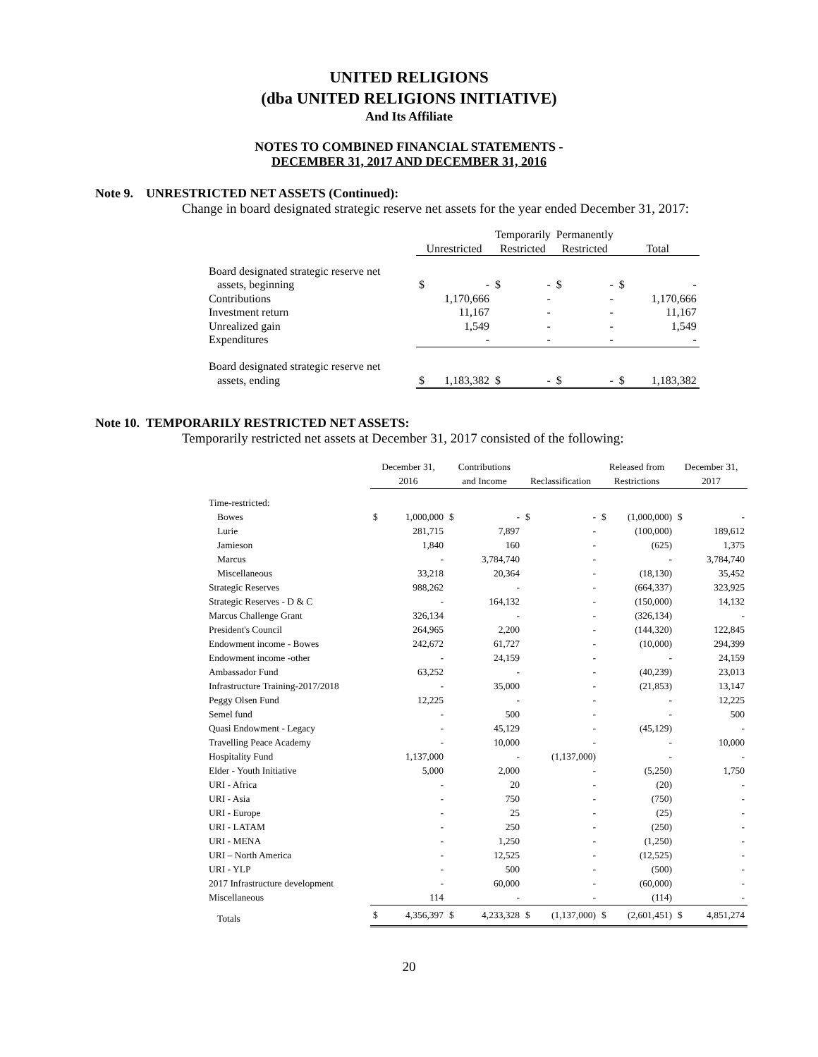UNITED RELIGIONS
(dba UNITED RELIGIONS INITIATIVE)
And Its Affiliate
NOTES TO COMBINED FINANCIAL STATEMENTS -
DECEMBER 31, 2017 AND DECEMBER 31, 2016
Note 9. UNRESTRICTED NET ASSETS (Continued):
Change in board designated strategic reserve net assets for the year ended December 31, 2017:
| | Unrestricted | | Temporarily Restricted | | Permanently Restricted | | Total | |
| --- | --- | --- | --- | --- | --- | --- | --- | --- |
| Board designated strategic reserve net | | | | | | | | |
| assets, beginning | $ | - | $ | - | $ | - | $ | - |
| Contributions | | 1,170,666 | | - | | - | | 1,170,666 |
| Investment return | | 11,167 | | - | | - | | 11,167 |
| Unrealized gain | | 1,549 | | - | | - | | 1,549 |
| Expenditures | | - | | - | | - | | - |
| Board designated strategic reserve net | | | | | | | | |
| assets, ending | $ | 1,183,382 | $ | - | $ | - | $ | 1,183,382 |
Note 10. TEMPORARILY RESTRICTED NET ASSETS:
Temporarily restricted net assets at December 31, 2017 consisted of the following:
| | December 31, 2016 | | Contributions and Income | | Reclassification | | Released from Restrictions | | December 31, 2017 | |
| --- | --- | --- | --- | --- | --- | --- | --- | --- | --- | --- |
| Time-restricted: | | | | | | | | | | |
| Bowes | $ | 1,000,000 | $ | - | $ | - | $ | (1,000,000) | $ | - |
| Lurie | | 281,715 | | 7,897 | | - | | (100,000) | | 189,612 |
| Jamieson | | 1,840 | | 160 | | - | | (625) | | 1,375 |
| Marcus | | - | | 3,784,740 | | - | | - | | 3,784,740 |
| Miscellaneous | | 33,218 | | 20,364 | | - | | (18,130) | | 35,452 |
| Strategic Reserves | | 988,262 | | - | | - | | (664,337) | | 323,925 |
| Strategic Reserves - D & C | | - | | 164,132 | | - | | (150,000) | | 14,132 |
| Marcus Challenge Grant | | 326,134 | | - | | - | | (326,134) | | - |
| President's Council | | 264,965 | | 2,200 | | - | | (144,320) | | 122,845 |
| Endowment income - Bowes | | 242,672 | | 61,727 | | - | | (10,000) | | 294,399 |
| Endowment income -other | | - | | 24,159 | | - | | - | | 24,159 |
| Ambassador Fund | | 63,252 | | - | | - | | (40,239) | | 23,013 |
| Infrastructure Training-2017/2018 | | - | | 35,000 | | - | | (21,853) | | 13,147 |
| Peggy Olsen Fund | | 12,225 | | - | | - | | - | | 12,225 |
| Semel fund | | - | | 500 | | - | | - | | 500 |
| Quasi Endowment - Legacy | | - | | 45,129 | | - | | (45,129) | | - |
| Travelling Peace Academy | | - | | 10,000 | | - | | - | | 10,000 |
| Hospitality Fund | | 1,137,000 | | - | | (1,137,000) | | - | | - |
| Elder - Youth Initiative | | 5,000 | | 2,000 | | - | | (5,250) | | 1,750 |
| URI - Africa | | - | | 20 | | - | | (20) | | - |
| URI - Asia | | - | | 750 | | - | | (750) | | - |
| URI - Europe | | - | | 25 | | - | | (25) | | - |
| URI - LATAM | | - | | 250 | | - | | (250) | | - |
| URI - MENA | | - | | 1,250 | | - | | (1,250) | | - |
| URI – North America | | - | | 12,525 | | - | | (12,525) | | - |
| URI - YLP | | - | | 500 | | - | | (500) | | - |
| 2017 Infrastructure development | | - | | 60,000 | | - | | (60,000) | | - |
| Miscellaneous | | 114 | | - | | - | | (114) | | - |
| Totals | $ | 4,356,397 | $ | 4,233,328 | $ | (1,137,000) | $ | (2,601,451) | $ | 4,851,274 |
20